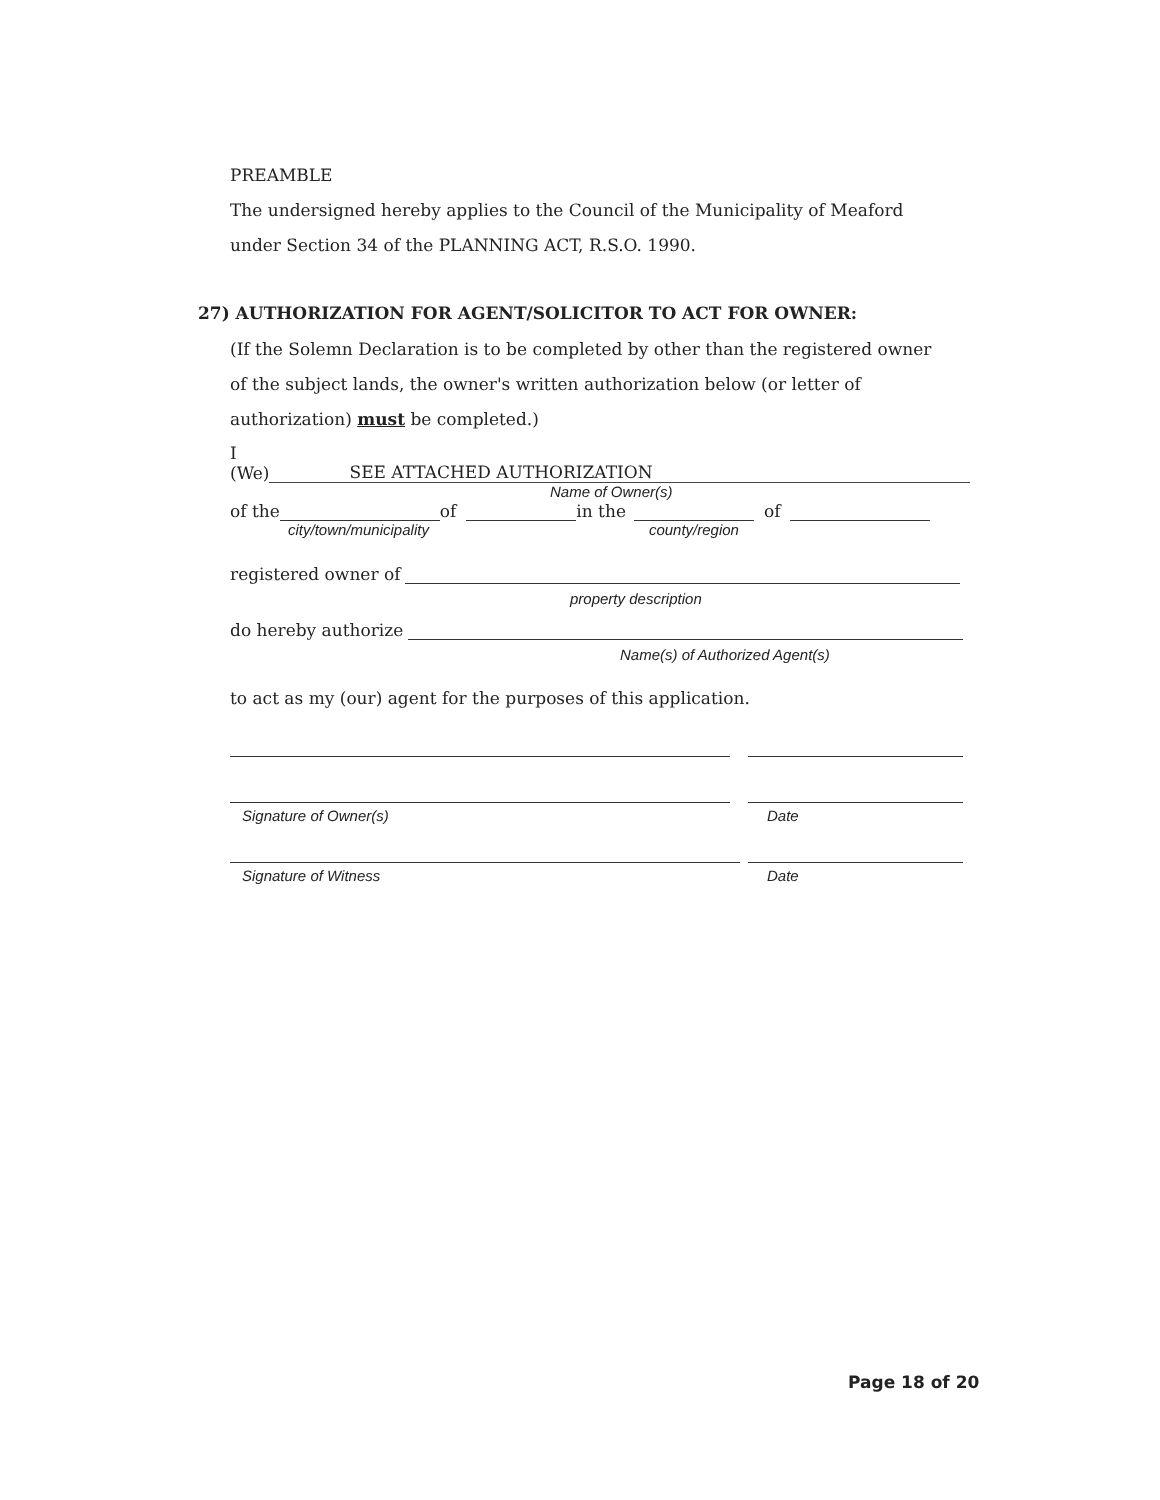PREAMBLE
The undersigned hereby applies to the Council of the Municipality of Meaford
under Section 34 of the PLANNING ACT, R.S.O. 1990.
27) AUTHORIZATION FOR AGENT/SOLICITOR TO ACT FOR OWNER:
(If the Solemn Declaration is to be completed by other than the registered owner
of the subject lands, the owner's written authorization below (or letter of
authorization) must be completed.)
I (We) SEE ATTACHED AUTHORIZATION
Name of Owner(s)
of the of in the of
city/town/municipality county/region
registered owner of
property description
do hereby authorize
Name(s) of Authorized Agent(s)
to act as my (our) agent for the purposes of this application.
Signature of Owner(s) Date
Signature of Witness Date
Page 18 of 20